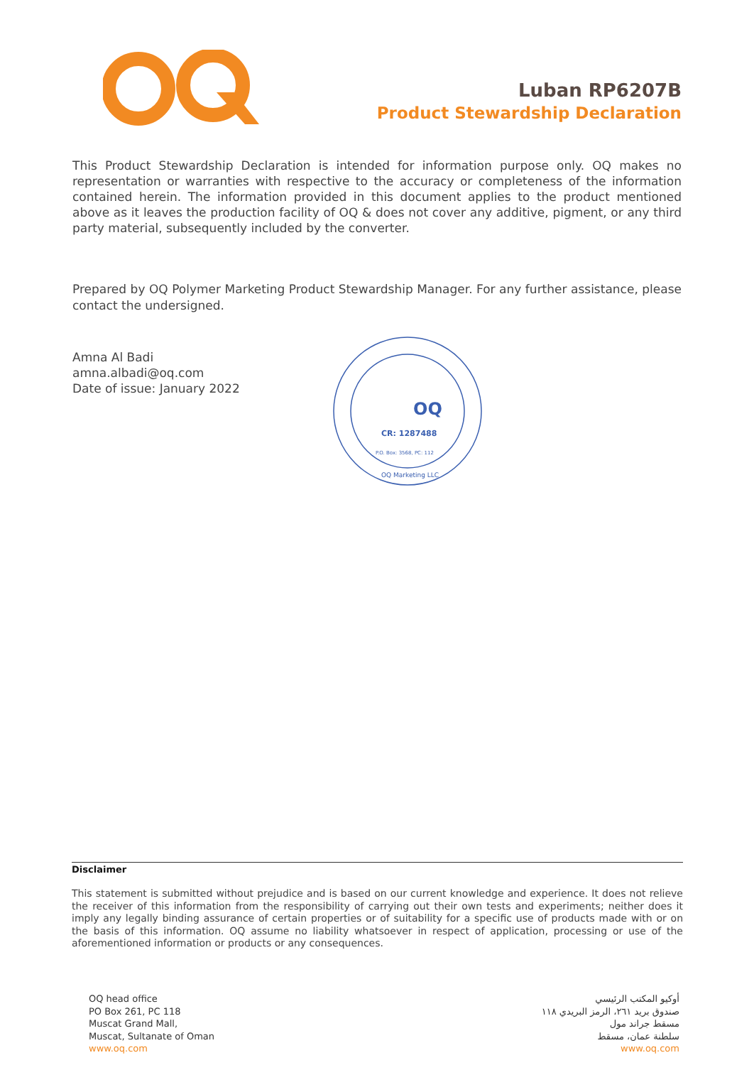Luban RP6207B
Product Stewardship Declaration
This Product Stewardship Declaration is intended for information purpose only. OQ makes no representation or warranties with respective to the accuracy or completeness of the information contained herein. The information provided in this document applies to the product mentioned above as it leaves the production facility of OQ & does not cover any additive, pigment, or any third party material, subsequently included by the converter.
Prepared by OQ Polymer Marketing Product Stewardship Manager. For any further assistance, please contact the undersigned.
Amna Al Badi
amna.albadi@oq.com
Date of issue: January 2022
OQ
CR: 1287488
P.O. Box: 3568, PC: 112
OQ Marketing LLC
Disclaimer
This statement is submitted without prejudice and is based on our current knowledge and experience. It does not relieve the receiver of this information from the responsibility of carrying out their own tests and experiments; neither does it imply any legally binding assurance of certain properties or of suitability for a specific use of products made with or on the basis of this information. OQ assume no liability whatsoever in respect of application, processing or use of the aforementioned information or products or any consequences.
OQ head office
PO Box 261, PC 118
Muscat Grand Mall,
Muscat, Sultanate of Oman
www.oq.com
أوكيو المكتب الرئيسي
صندوق بريد ٢٦١، الرمز البريدي ١١٨
مسقط جراند مول
سلطنة عمان، مسقط
www.oq.com